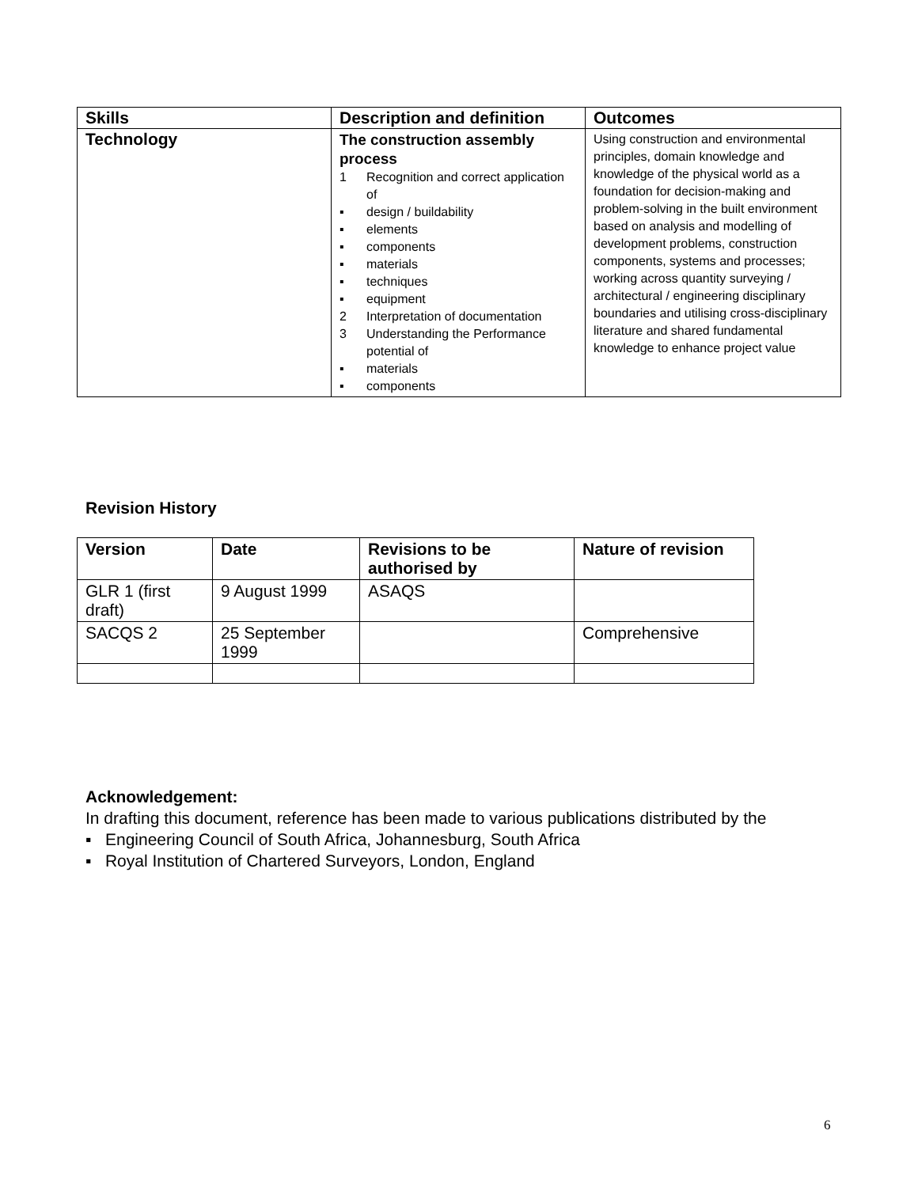| Skills | Description and definition | Outcomes |
| --- | --- | --- |
| Technology | The construction assembly process 1 Recognition and correct application of ▪ design / buildability ▪ elements ▪ components ▪ materials ▪ techniques ▪ equipment 2 Interpretation of documentation 3 Understanding the Performance potential of ▪ materials ▪ components | Using construction and environmental principles, domain knowledge and knowledge of the physical world as a foundation for decision-making and problem-solving in the built environment based on analysis and modelling of development problems, construction components, systems and processes; working across quantity surveying / architectural / engineering disciplinary boundaries and utilising cross-disciplinary literature and shared fundamental knowledge to enhance project value |
Revision History
| Version | Date | Revisions to be authorised by | Nature of revision |
| --- | --- | --- | --- |
| GLR 1 (first draft) | 9 August 1999 | ASAQS | |
| SACQS 2 | 25 September 1999 | | Comprehensive |
Acknowledgement:
In drafting this document, reference has been made to various publications distributed by the
▪ Engineering Council of South Africa, Johannesburg, South Africa
▪ Royal Institution of Chartered Surveyors, London, England
6